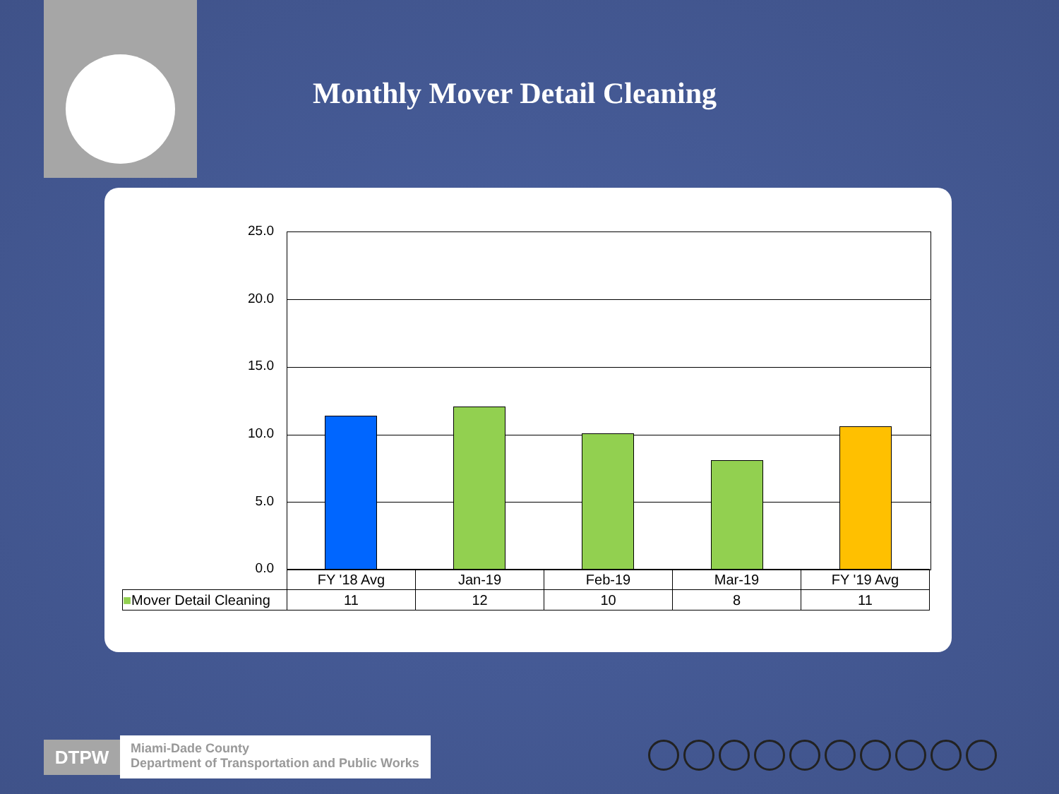Monthly Mover Detail Cleaning
25.0
20.0
15.0
10.0
5.0
0.0
| | FY '18 Avg | Jan-19 | Feb-19 | Mar-19 | FY '19 Avg |
| --- | --- | --- | --- | --- | --- |
| ■ Mover Detail Cleaning | 11 | 12 | 10 | 8 | 11 |
DTPW
Miami-Dade County
Department of Transportation and Public Works